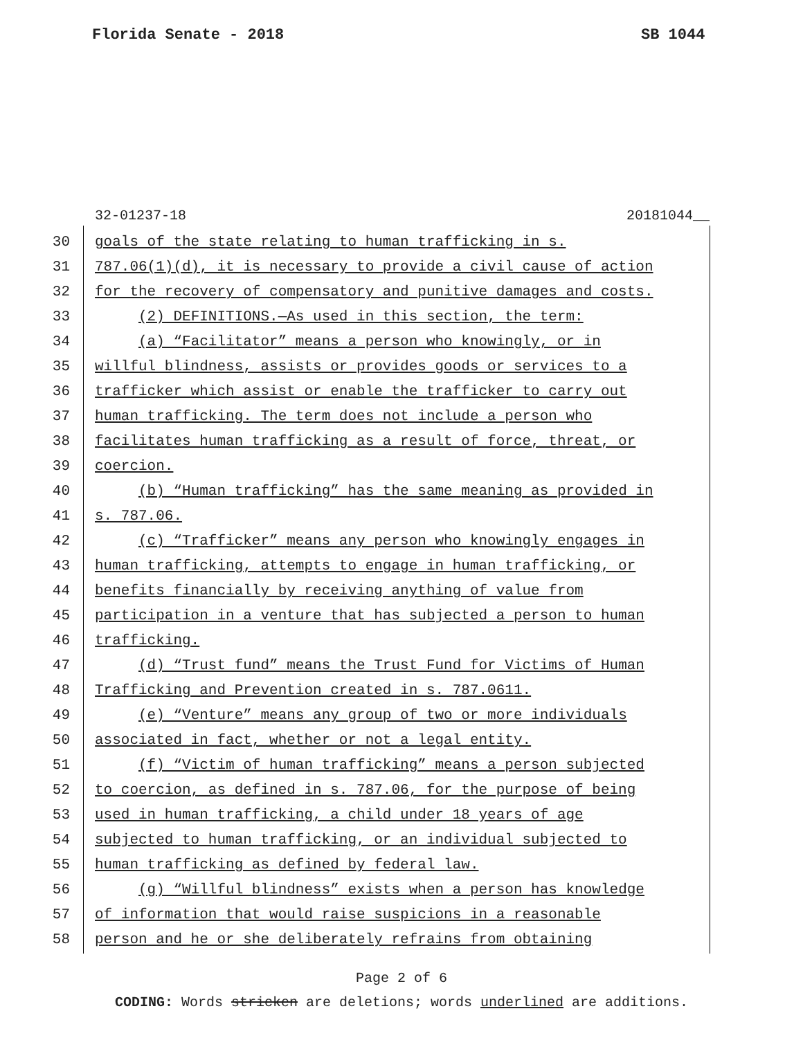Florida Senate - 2018 SB 1044
32-01237-18 20181044__
30 goals of the state relating to human trafficking in s.
31 787.06(1)(d), it is necessary to provide a civil cause of action
32 for the recovery of compensatory and punitive damages and costs.
33 (2) DEFINITIONS.—As used in this section, the term:
34 (a) “Facilitator” means a person who knowingly, or in
35 willful blindness, assists or provides goods or services to a
36 trafficker which assist or enable the trafficker to carry out
37 human trafficking. The term does not include a person who
38 facilitates human trafficking as a result of force, threat, or
39 coercion.
40 (b) “Human trafficking” has the same meaning as provided in
41 s. 787.06.
42 (c) “Trafficker” means any person who knowingly engages in
43 human trafficking, attempts to engage in human trafficking, or
44 benefits financially by receiving anything of value from
45 participation in a venture that has subjected a person to human
46 trafficking.
47 (d) “Trust fund” means the Trust Fund for Victims of Human
48 Trafficking and Prevention created in s. 787.0611.
49 (e) “Venture” means any group of two or more individuals
50 associated in fact, whether or not a legal entity.
51 (f) “Victim of human trafficking” means a person subjected
52 to coercion, as defined in s. 787.06, for the purpose of being
53 used in human trafficking, a child under 18 years of age
54 subjected to human trafficking, or an individual subjected to
55 human trafficking as defined by federal law.
56 (g) “Willful blindness” exists when a person has knowledge
57 of information that would raise suspicions in a reasonable
58 person and he or she deliberately refrains from obtaining
Page 2 of 6
CODING: Words stricken are deletions; words underlined are additions.